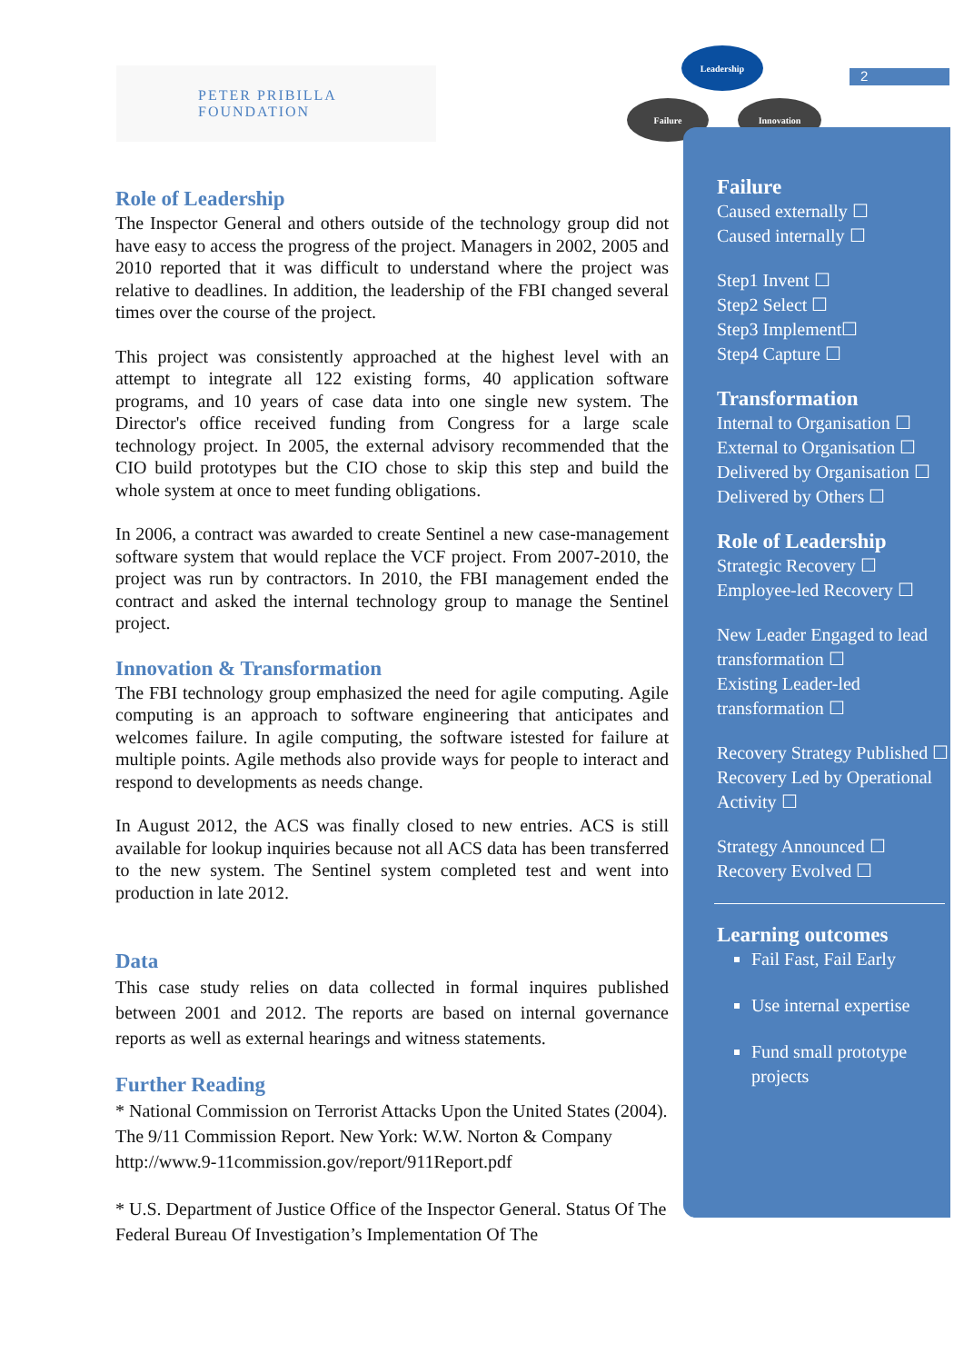PETER PRIBILLA FOUNDATION
Leadership
Failure Innovation
2
Role of Leadership
The Inspector General and others outside of the technology group did not have easy to access the progress of the project. Managers in 2002, 2005 and 2010 reported that it was difficult to understand where the project was relative to deadlines. In addition, the leadership of the FBI changed several times over the course of the project.
This project was consistently approached at the highest level with an attempt to integrate all 122 existing forms, 40 application software programs, and 10 years of case data into one single new system. The Director's office received funding from Congress for a large scale technology project. In 2005, the external advisory recommended that the CIO build prototypes but the CIO chose to skip this step and build the whole system at once to meet funding obligations.
In 2006, a contract was awarded to create Sentinel a new case-management software system that would replace the VCF project. From 2007-2010, the project was run by contractors. In 2010, the FBI management ended the contract and asked the internal technology group to manage the Sentinel project.
Innovation & Transformation
The FBI technology group emphasized the need for agile computing. Agile computing is an approach to software engineering that anticipates and welcomes failure. In agile computing, the software istested for failure at multiple points. Agile methods also provide ways for people to interact and respond to developments as needs change.
In August 2012, the ACS was finally closed to new entries. ACS is still available for lookup inquiries because not all ACS data has been transferred to the new system. The Sentinel system completed test and went into production in late 2012.
Data
This case study relies on data collected in formal inquires published between 2001 and 2012. The reports are based on internal governance reports as well as external hearings and witness statements.
Further Reading
* National Commission on Terrorist Attacks Upon the United States (2004). The 9/11 Commission Report. New York: W.W. Norton & Company http://www.9-11commission.gov/report/911Report.pdf
* U.S. Department of Justice Office of the Inspector General. Status Of The Federal Bureau Of Investigation’s Implementation Of The
Failure
Caused externally ☐
Caused internally ☐
Step1 Invent ☐
Step2 Select ☐
Step3 Implement☐
Step4 Capture ☐
Transformation
Internal to Organisation ☐
External to Organisation ☐
Delivered by Organisation ☐
Delivered by Others ☐
Role of Leadership
Strategic Recovery ☐
Employee-led Recovery ☐
New Leader Engaged to lead transformation ☐
Existing Leader-led transformation ☐
Recovery Strategy Published ☐
Recovery Led by Operational Activity ☐
Strategy Announced ☐
Recovery Evolved ☐
Learning outcomes
Fail Fast, Fail Early
Use internal expertise
Fund small prototype projects